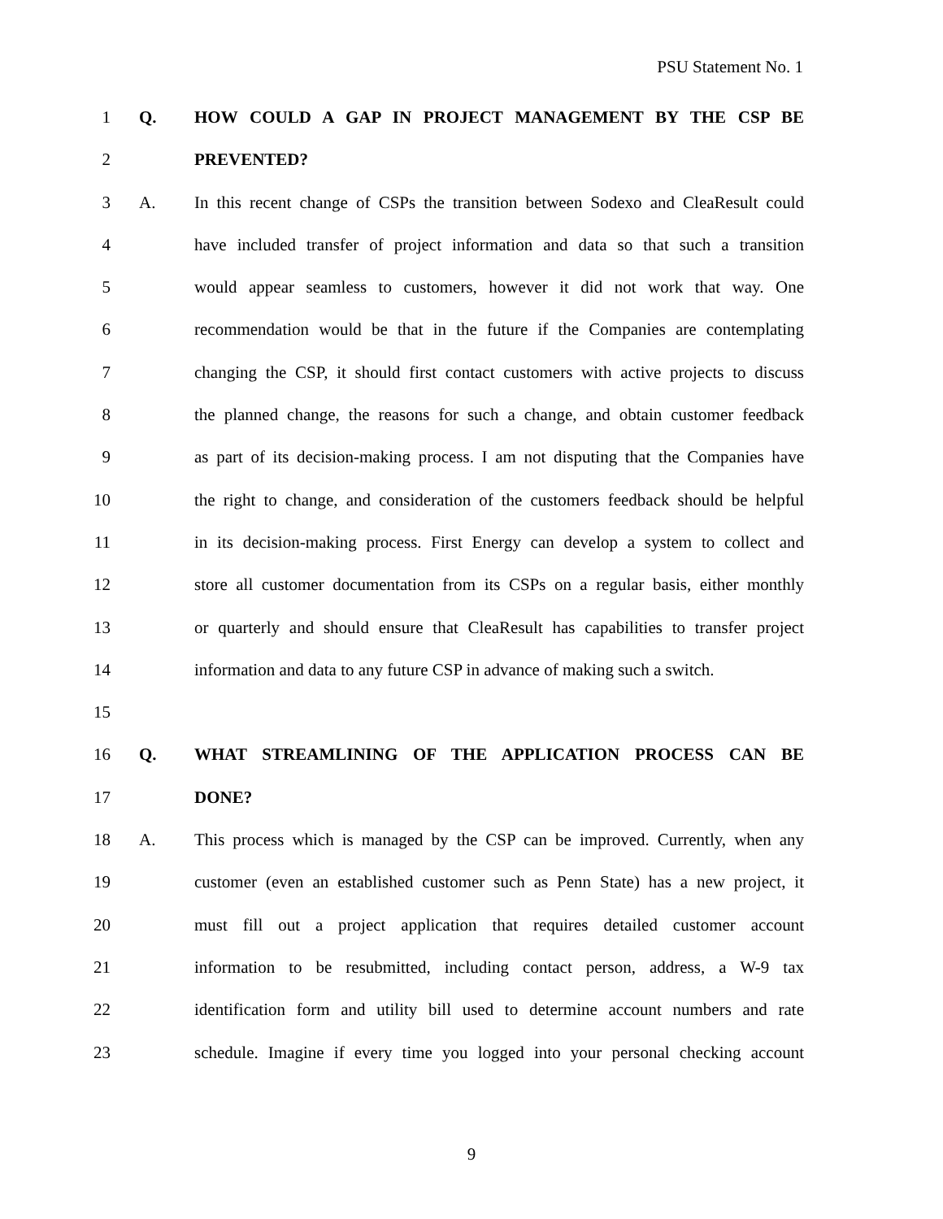PSU Statement No. 1
1 Q. HOW COULD A GAP IN PROJECT MANAGEMENT BY THE CSP BE
2 PREVENTED?
3 A. In this recent change of CSPs the transition between Sodexo and CleaResult could
4 have included transfer of project information and data so that such a transition
5 would appear seamless to customers, however it did not work that way. One
6 recommendation would be that in the future if the Companies are contemplating
7 changing the CSP, it should first contact customers with active projects to discuss
8 the planned change, the reasons for such a change, and obtain customer feedback
9 as part of its decision-making process. I am not disputing that the Companies have
10 the right to change, and consideration of the customers feedback should be helpful
11 in its decision-making process. First Energy can develop a system to collect and
12 store all customer documentation from its CSPs on a regular basis, either monthly
13 or quarterly and should ensure that CleaResult has capabilities to transfer project
14 information and data to any future CSP in advance of making such a switch.
15
16 Q. WHAT STREAMLINING OF THE APPLICATION PROCESS CAN BE
17 DONE?
18 A. This process which is managed by the CSP can be improved. Currently, when any
19 customer (even an established customer such as Penn State) has a new project, it
20 must fill out a project application that requires detailed customer account
21 information to be resubmitted, including contact person, address, a W-9 tax
22 identification form and utility bill used to determine account numbers and rate
23 schedule. Imagine if every time you logged into your personal checking account
9